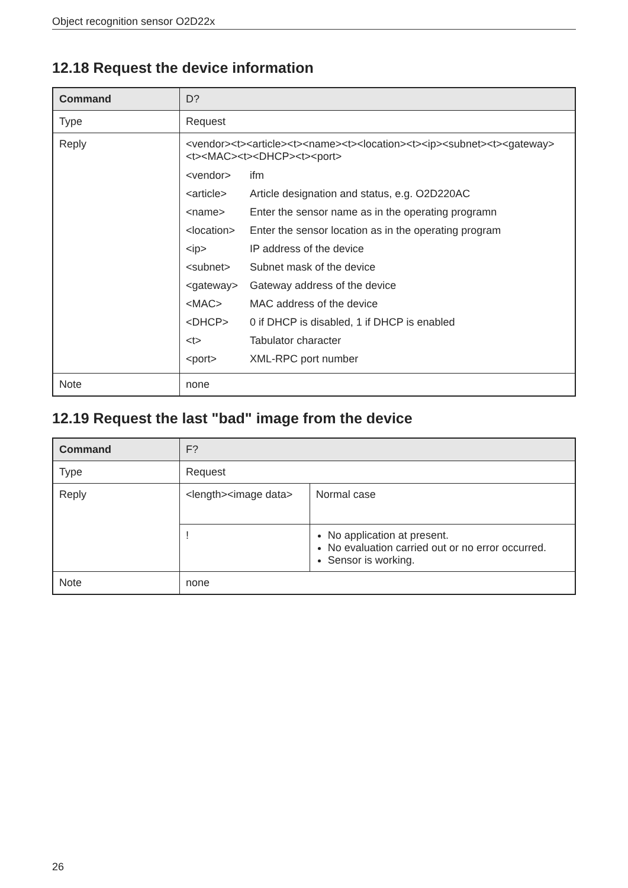Object recognition sensor O2D22x
12.18 Request the device information
| Command | D? |
| --- | --- |
| Type | Request |
| Reply | <vendor><t><article><t><name><t><location><t><ip><subnet><t><gateway><t><MAC><t><DHCP><t><port> / <vendor> / ifm / / <article> / Article designation and status, e.g. O2D220AC / / <name> / Enter the sensor name as in the operating programn / / <location> / Enter the sensor location as in the operating program / / <ip> / IP address of the device / / <subnet> / Subnet mask of the device / / <gateway> / Gateway address of the device / / <MAC> / MAC address of the device / / <DHCP> / 0 if DHCP is disabled, 1 if DHCP is enabled / / <t> / Tabulator character / / <port> / XML-RPC port number / |
| Note | none |
12.19 Request the last "bad" image from the device
| Command | F? | |
| --- | --- | --- |
| Type | Request | |
| Reply | <length><image data> | Normal case |
| | ! | No application at present. No evaluation carried out or no error occurred. Sensor is working. |
| Note | none | |
26